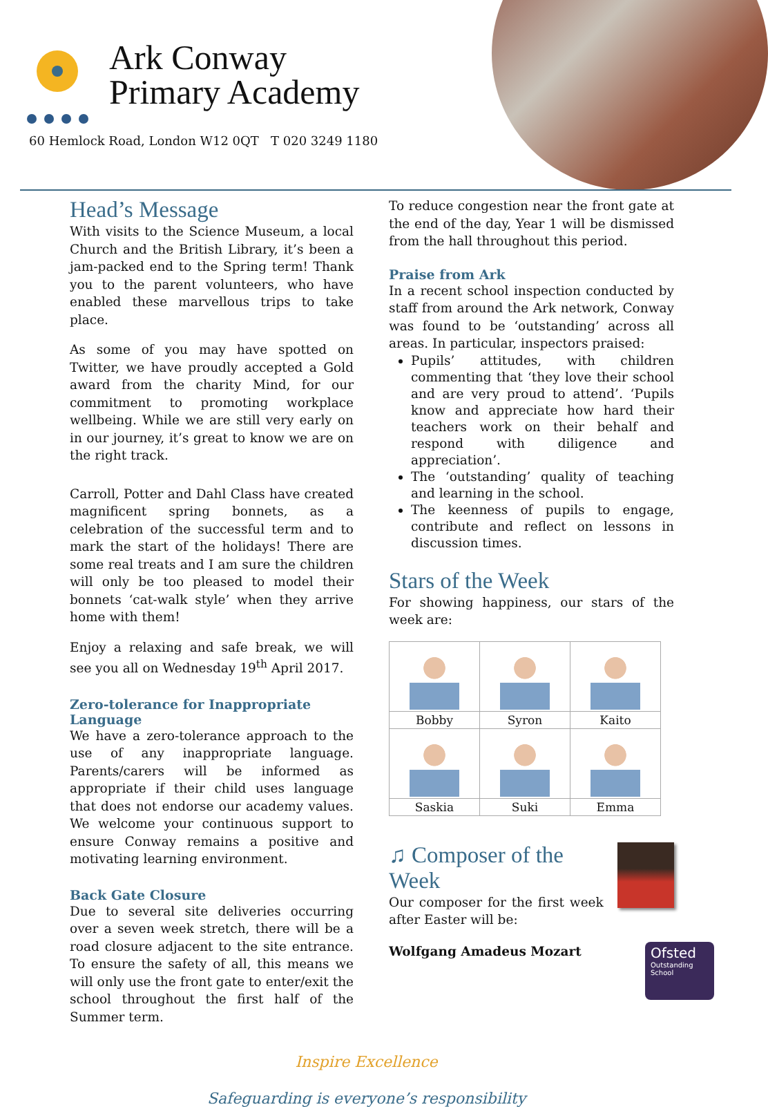Ark Conway
Primary Academy
60 Hemlock Road, London W12 0QT T 020 3249 1180
Head’s Message
With visits to the Science Museum, a local Church and the British Library, it’s been a jam-packed end to the Spring term! Thank you to the parent volunteers, who have enabled these marvellous trips to take place.
As some of you may have spotted on Twitter, we have proudly accepted a Gold award from the charity Mind, for our commitment to promoting workplace wellbeing. While we are still very early on in our journey, it’s great to know we are on the right track.
Carroll, Potter and Dahl Class have created magnificent spring bonnets, as a celebration of the successful term and to mark the start of the holidays! There are some real treats and I am sure the children will only be too pleased to model their bonnets ‘cat-walk style’ when they arrive home with them!
Enjoy a relaxing and safe break, we will see you all on Wednesday 19<sup>th</sup> April 2017.
Zero-tolerance for Inappropriate Language
We have a zero-tolerance approach to the use of any inappropriate language. Parents/carers will be informed as appropriate if their child uses language that does not endorse our academy values. We welcome your continuous support to ensure Conway remains a positive and motivating learning environment.
Back Gate Closure
Due to several site deliveries occurring over a seven week stretch, there will be a road closure adjacent to the site entrance. To ensure the safety of all, this means we will only use the front gate to enter/exit the school throughout the first half of the Summer term.
To reduce congestion near the front gate at the end of the day, Year 1 will be dismissed from the hall throughout this period.
Praise from Ark
In a recent school inspection conducted by staff from around the Ark network, Conway was found to be ‘outstanding’ across all areas. In particular, inspectors praised:
Pupils’ attitudes, with children commenting that ‘they love their school and are very proud to attend’. ‘Pupils know and appreciate how hard their teachers work on their behalf and respond with diligence and appreciation’.
The ‘outstanding’ quality of teaching and learning in the school.
The keenness of pupils to engage, contribute and reflect on lessons in discussion times.
Stars of the Week
For showing happiness, our stars of the week are:
| Bobby | Syron | Kaito |
| Saskia | Suki | Emma |
♫ Composer of the Week
Our composer for the first week after Easter will be:
Wolfgang Amadeus Mozart
Inspire Excellence
Safeguarding is everyone’s responsibility
Ofsted
Outstanding
School